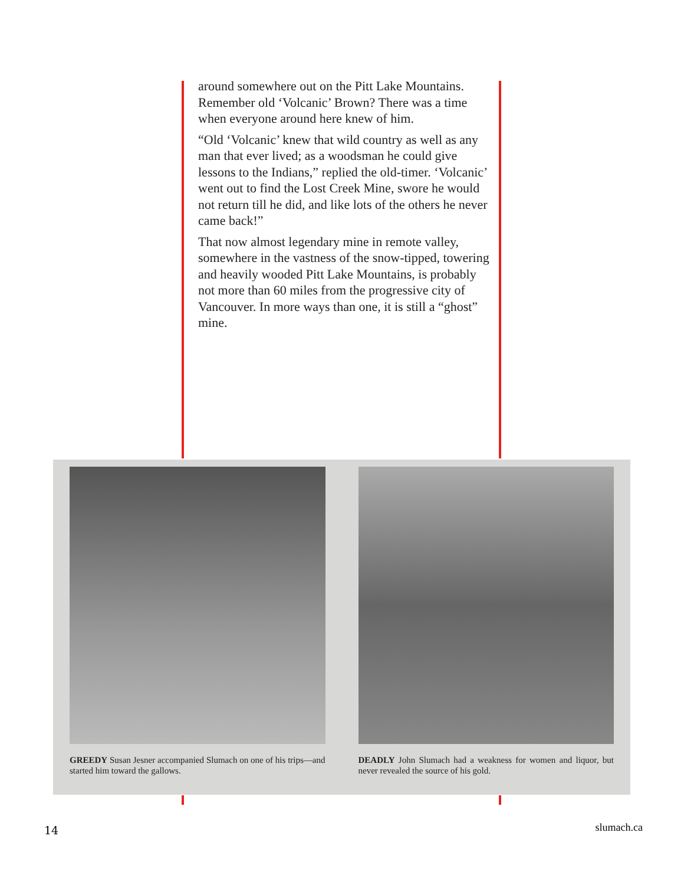around somewhere out on the Pitt Lake Moun­tains. Remember old ‘Volcanic’ Brown? There was a time when everyone around here knew of him.
“Old ‘Volcanic’ knew that wild country as well as any man that ever lived; as a woodsman he could give lessons to the Indians,” replied the old-timer. ‘Volcanic’ went out to find the Lost Creek Mine, swore he would not return till he did, and like lots of the others he never came back!”
That now almost legendary mine in remote valley, somewhere in the vastness of the snow-tipped, towering and heavily wooded Pitt Lake Mountains, is probably not more than 60 miles from the pro­gressive city of Vancouver. In more ways than one, it is still a “ghost” mine.
GREEDY Susan Jesner accompanied Slumach on one of his trips—and started him toward the gallows.
DEADLY John Slumach had a weakness for women and liquor, but never revealed the source of his gold.
14 slumach.ca